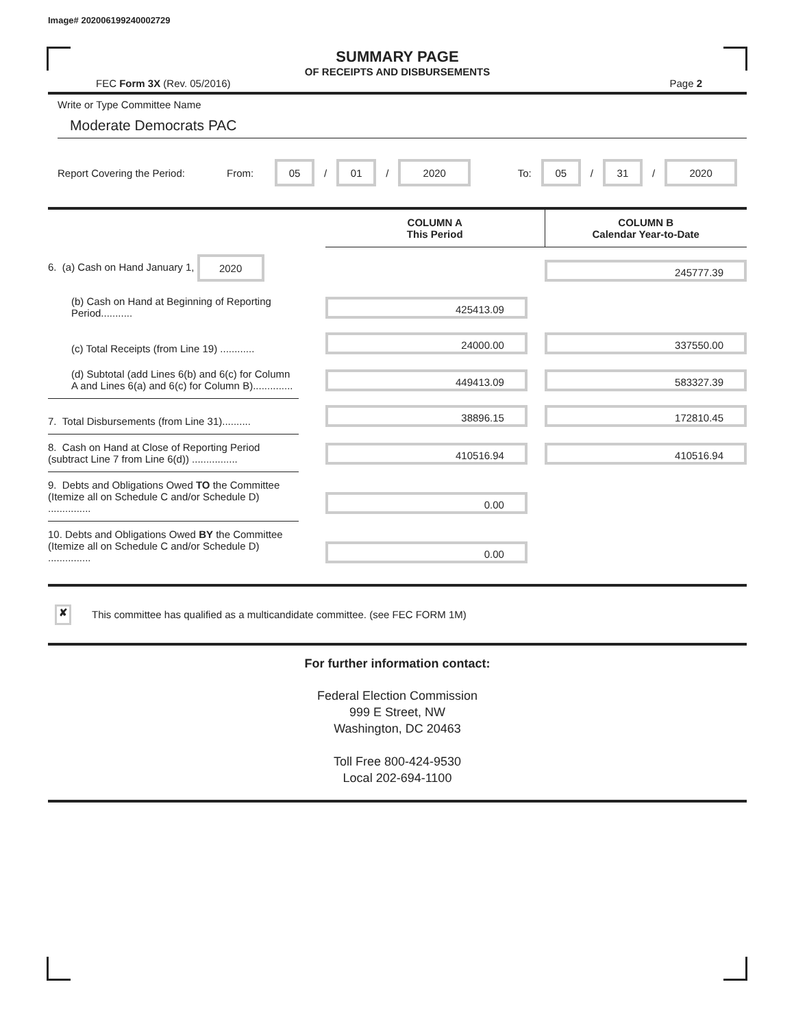Image# 202006199240002729
SUMMARY PAGE
OF RECEIPTS AND DISBURSEMENTS
FEC Form 3X (Rev. 05/2016) Page 2
Write or Type Committee Name
Moderate Democrats PAC
Report Covering the Period: From: 05 / 01 / 2020 To: 05 / 31 / 2020
| | | COLUMN A This Period | COLUMN B Calendar Year-to-Date |
| 6. (a) Cash on Hand January 1, 2020 | | | 245777.39 |
| (b) Cash on Hand at Beginning of Reporting Period........... | | 425413.09 | |
| (c) Total Receipts (from Line 19) ............ | | 24000.00 | 337550.00 |
| (d) Subtotal (add Lines 6(b) and 6(c) for Column A and Lines 6(a) and 6(c) for Column B).............. | | 449413.09 | 583327.39 |
| 7. Total Disbursements (from Line 31).......... | | 38896.15 | 172810.45 |
| 8. Cash on Hand at Close of Reporting Period (subtract Line 7 from Line 6(d)) ................ | | 410516.94 | 410516.94 |
| 9. Debts and Obligations Owed TO the Committee (Itemize all on Schedule C and/or Schedule D) ............... | | 0.00 | |
| 10. Debts and Obligations Owed BY the Committee (Itemize all on Schedule C and/or Schedule D) ............... | | 0.00 | |
✘ This committee has qualified as a multicandidate committee. (see FEC FORM 1M)
For further information contact:
Federal Election Commission
999 E Street, NW
Washington, DC 20463
Toll Free 800-424-9530
Local 202-694-1100